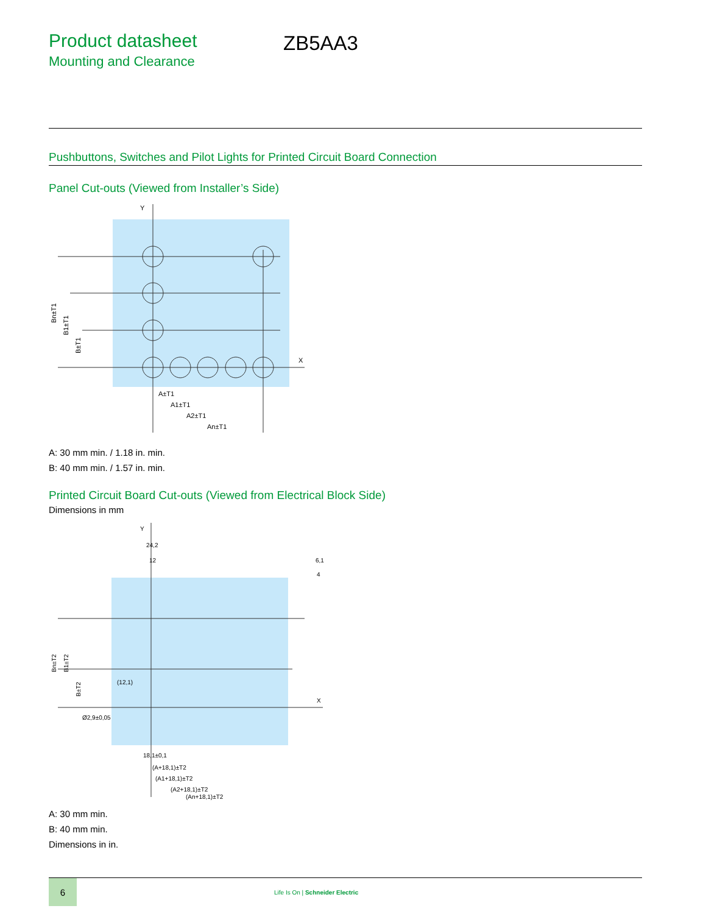Product datasheet
Mounting and Clearance
ZB5AA3
Pushbuttons, Switches and Pilot Lights for Printed Circuit Board Connection
Panel Cut-outs (Viewed from Installer’s Side)
Y
X
A±T1
A1±T1
A2±T1
An±T1
Bn±T1
B1±T1
B±T1
A: 30 mm min. / 1.18 in. min.
B: 40 mm min. / 1.57 in. min.
Printed Circuit Board Cut-outs (Viewed from Electrical Block Side)
Dimensions in mm
Y
X
24,2
12
6,1
4
Ø2,9±0,05
18,1±0,1
(A+18,1)±T2
(A1+18,1)±T2
(A2+18,1)±T2
(An+18,1)±T2
Bn±T2
B1±T2
B±T2
(12,1)
A: 30 mm min.
B: 40 mm min.
Dimensions in in.
6
Life Is On | Schneider Electric